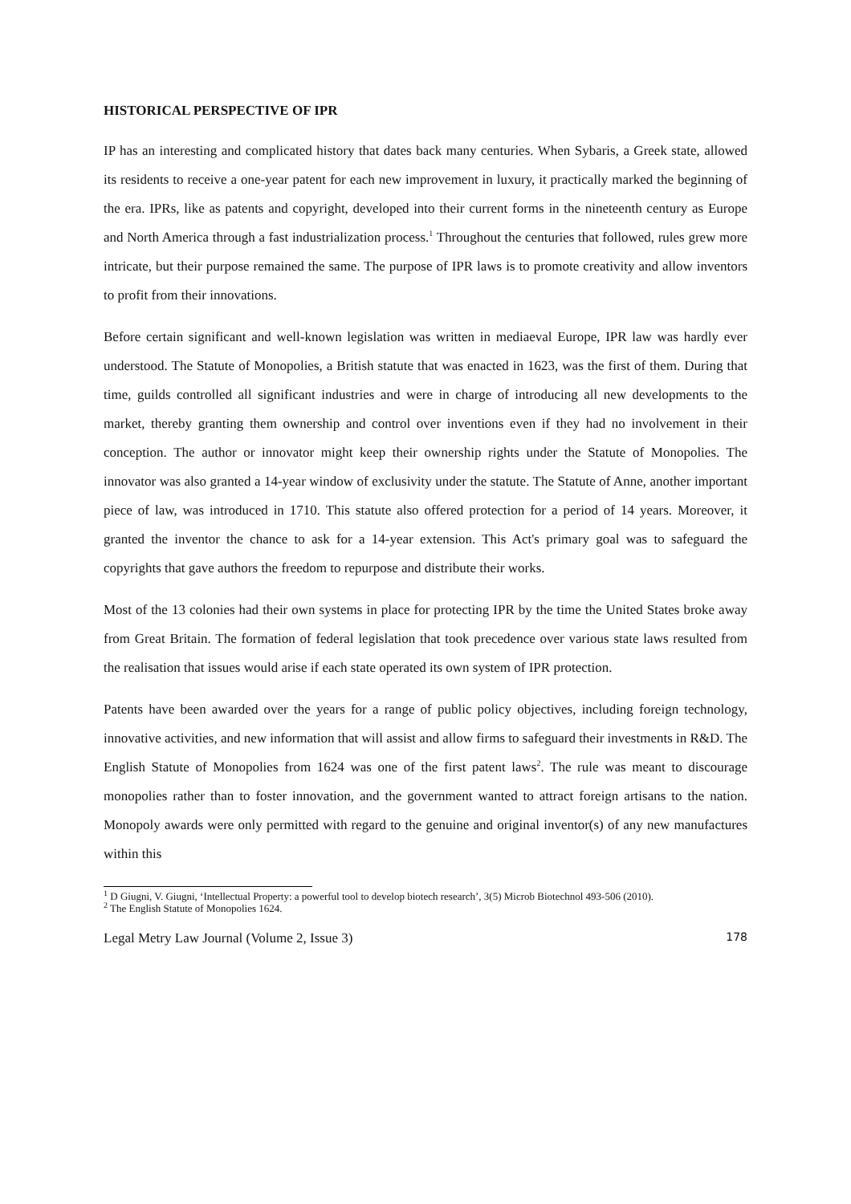HISTORICAL PERSPECTIVE OF IPR
IP has an interesting and complicated history that dates back many centuries. When Sybaris, a Greek state, allowed its residents to receive a one-year patent for each new improvement in luxury, it practically marked the beginning of the era. IPRs, like as patents and copyright, developed into their current forms in the nineteenth century as Europe and North America through a fast industrialization process.<sup>1</sup> Throughout the centuries that followed, rules grew more intricate, but their purpose remained the same. The purpose of IPR laws is to promote creativity and allow inventors to profit from their innovations.
Before certain significant and well-known legislation was written in mediaeval Europe, IPR law was hardly ever understood. The Statute of Monopolies, a British statute that was enacted in 1623, was the first of them. During that time, guilds controlled all significant industries and were in charge of introducing all new developments to the market, thereby granting them ownership and control over inventions even if they had no involvement in their conception. The author or innovator might keep their ownership rights under the Statute of Monopolies. The innovator was also granted a 14-year window of exclusivity under the statute. The Statute of Anne, another important piece of law, was introduced in 1710. This statute also offered protection for a period of 14 years. Moreover, it granted the inventor the chance to ask for a 14-year extension. This Act's primary goal was to safeguard the copyrights that gave authors the freedom to repurpose and distribute their works.
Most of the 13 colonies had their own systems in place for protecting IPR by the time the United States broke away from Great Britain. The formation of federal legislation that took precedence over various state laws resulted from the realisation that issues would arise if each state operated its own system of IPR protection.
Patents have been awarded over the years for a range of public policy objectives, including foreign technology, innovative activities, and new information that will assist and allow firms to safeguard their investments in R&D. The English Statute of Monopolies from 1624 was one of the first patent laws<sup>2</sup>. The rule was meant to discourage monopolies rather than to foster innovation, and the government wanted to attract foreign artisans to the nation. Monopoly awards were only permitted with regard to the genuine and original inventor(s) of any new manufactures within this
<sup>1</sup> D Giugni, V. Giugni, ‘Intellectual Property: a powerful tool to develop biotech research’, 3(5) Microb Biotechnol 493-506 (2010).
<sup>2</sup> The English Statute of Monopolies 1624.
Legal Metry Law Journal (Volume 2, Issue 3) 178